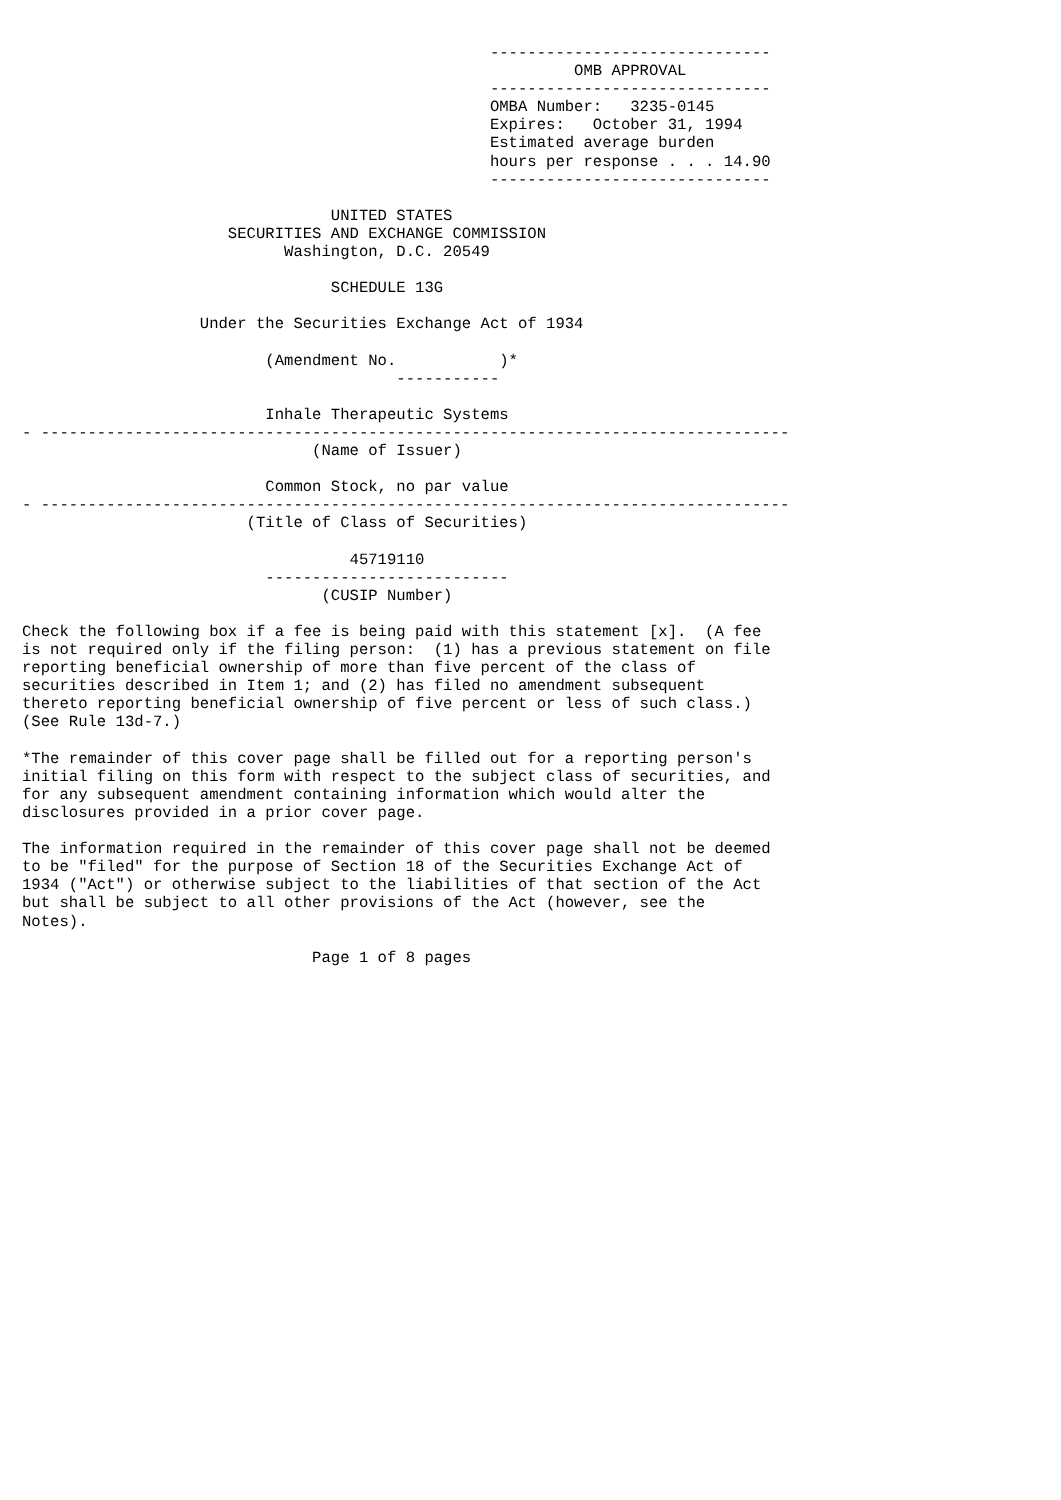------------------------------
                                                           OMB APPROVAL
                                                  ------------------------------
                                                  OMBA Number:   3235-0145
                                                  Expires:   October 31, 1994
                                                  Estimated average burden
                                                  hours per response . . . 14.90
                                                  ------------------------------

                                 UNITED STATES
                      SECURITIES AND EXCHANGE COMMISSION
                            Washington, D.C. 20549

                                 SCHEDULE 13G

                   Under the Securities Exchange Act of 1934

                          (Amendment No.           )*
                                        -----------

                          Inhale Therapeutic Systems
- --------------------------------------------------------------------------------
                               (Name of Issuer)

                          Common Stock, no par value
- --------------------------------------------------------------------------------
                        (Title of Class of Securities)

                                   45719110
                          --------------------------
                                (CUSIP Number)

Check the following box if a fee is being paid with this statement [x].  (A fee
is not required only if the filing person:  (1) has a previous statement on file
reporting beneficial ownership of more than five percent of the class of
securities described in Item 1; and (2) has filed no amendment subsequent
thereto reporting beneficial ownership of five percent or less of such class.)
(See Rule 13d-7.)

*The remainder of this cover page shall be filled out for a reporting person's
initial filing on this form with respect to the subject class of securities, and
for any subsequent amendment containing information which would alter the
disclosures provided in a prior cover page.

The information required in the remainder of this cover page shall not be deemed
to be "filed" for the purpose of Section 18 of the Securities Exchange Act of
1934 ("Act") or otherwise subject to the liabilities of that section of the Act
but shall be subject to all other provisions of the Act (however, see the
Notes).

                               Page 1 of 8 pages